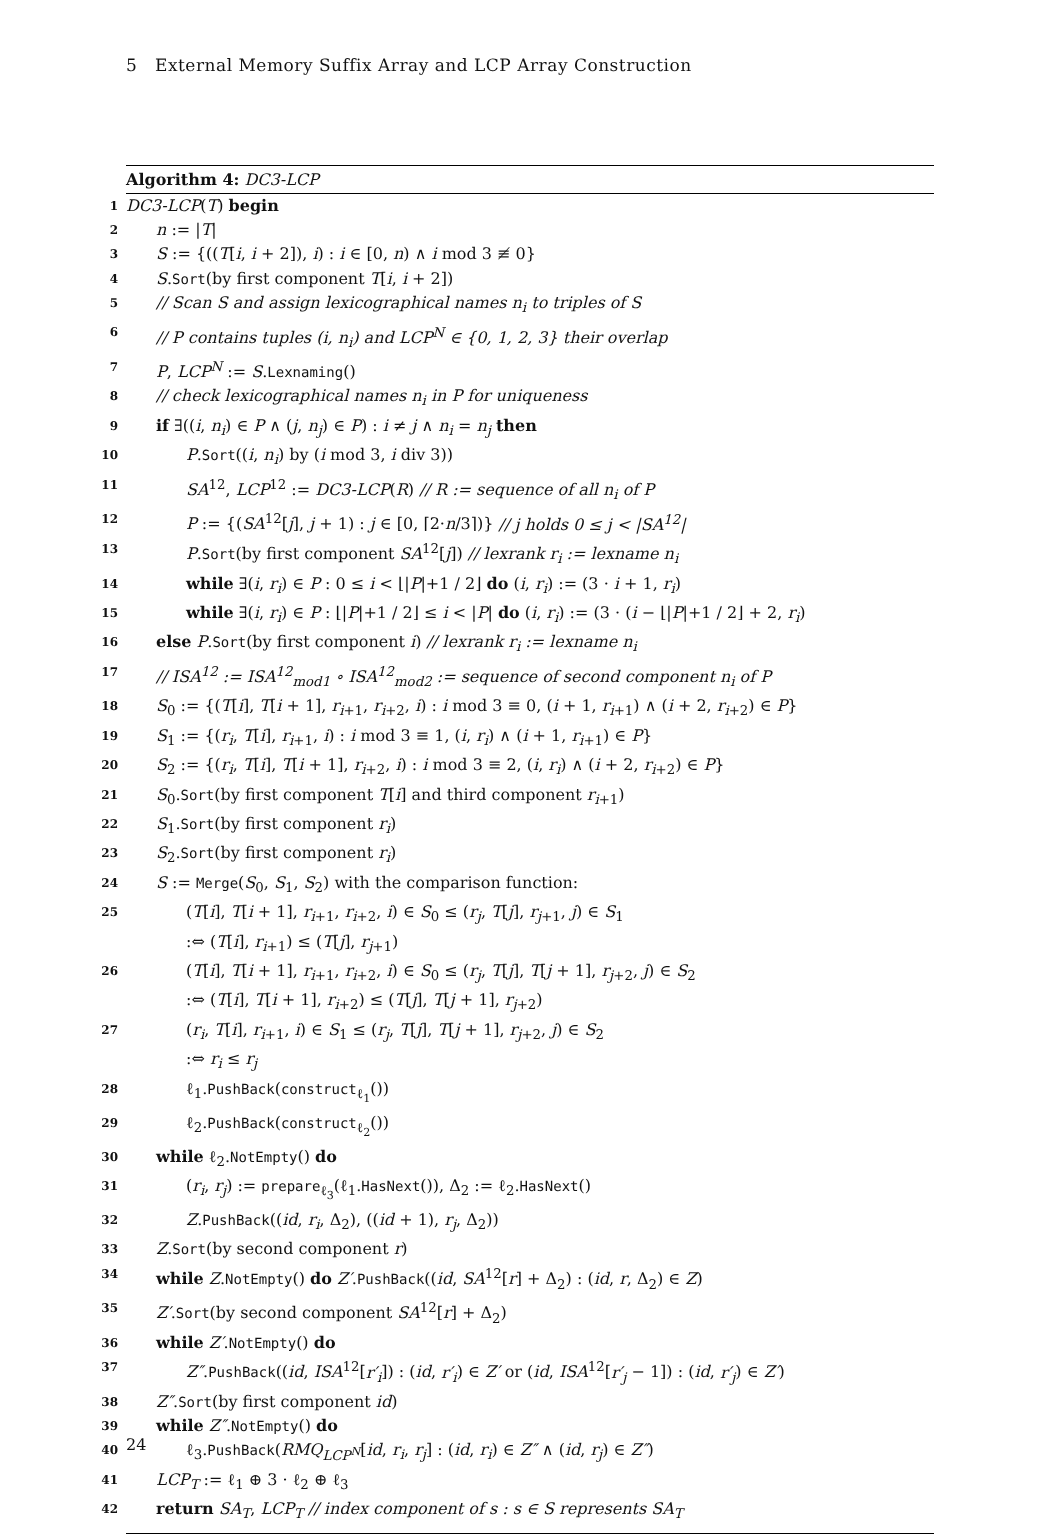5 External Memory Suffix Array and LCP Array Construction
Algorithm 4: DC3-LCP
1
DC3-LCP(T) begin
2
n := |T|
3
S := {((T[i, i + 2]), i) : i ∈ [0, n) ∧ i mod 3 ≢ 0}
4
S.Sort(by first component T[i, i + 2])
5
// Scan S and assign lexicographical names n<sub>i</sub> to triples of S
6
// P contains tuples (i, n<sub>i</sub>) and LCP<sup>N</sup> ∈ {0, 1, 2, 3} their overlap
7
P, LCP<sup>N</sup> := S.Lexnaming()
8
// check lexicographical names n<sub>i</sub> in P for uniqueness
9
if ∃((i, n<sub>i</sub>) ∈ P ∧ (j, n<sub>j</sub>) ∈ P) : i ≠ j ∧ n<sub>i</sub> = n<sub>j</sub> then
10
P.Sort((i, n<sub>i</sub>) by (i mod 3, i div 3))
11
SA<sup>12</sup>, LCP<sup>12</sup> := DC3-LCP(R) // R := sequence of all n<sub>i</sub> of P
12
P := {(SA<sup>12</sup>[j], j + 1) : j ∈ [0, ⌈2·n/3⌉)} // j holds 0 ≤ j < |SA<sup>12</sup>|
13
P.Sort(by first component SA<sup>12</sup>[j]) // lexrank r<sub>i</sub> := lexname n<sub>i</sub>
14
while ∃(i, r<sub>i</sub>) ∈ P : 0 ≤ i < ⌊|P|+1 / 2⌋ do (i, r<sub>i</sub>) := (3 · i + 1, r<sub>i</sub>)
15
while ∃(i, r<sub>i</sub>) ∈ P : ⌊|P|+1 / 2⌋ ≤ i < |P| do (i, r<sub>i</sub>) := (3 · (i − ⌊|P|+1 / 2⌋ + 2, r<sub>i</sub>)
16
else P.Sort(by first component i) // lexrank r<sub>i</sub> := lexname n<sub>i</sub>
17
// ISA<sup>12</sup> := ISA<sup>12</sup><sub>mod1</sub> ∘ ISA<sup>12</sup><sub>mod2</sub> := sequence of second component n<sub>i</sub> of P
18
S<sub>0</sub> := {(T[i], T[i + 1], r<sub>i+1</sub>, r<sub>i+2</sub>, i) : i mod 3 ≡ 0, (i + 1, r<sub>i+1</sub>) ∧ (i + 2, r<sub>i+2</sub>) ∈ P}
19
S<sub>1</sub> := {(r<sub>i</sub>, T[i], r<sub>i+1</sub>, i) : i mod 3 ≡ 1, (i, r<sub>i</sub>) ∧ (i + 1, r<sub>i+1</sub>) ∈ P}
20
S<sub>2</sub> := {(r<sub>i</sub>, T[i], T[i + 1], r<sub>i+2</sub>, i) : i mod 3 ≡ 2, (i, r<sub>i</sub>) ∧ (i + 2, r<sub>i+2</sub>) ∈ P}
21
S<sub>0</sub>.Sort(by first component T[i] and third component r<sub>i+1</sub>)
22
S<sub>1</sub>.Sort(by first component r<sub>i</sub>)
23
S<sub>2</sub>.Sort(by first component r<sub>i</sub>)
24
S := Merge(S<sub>0</sub>, S<sub>1</sub>, S<sub>2</sub>) with the comparison function:
25
(T[i], T[i + 1], r<sub>i+1</sub>, r<sub>i+2</sub>, i) ∈ S<sub>0</sub> ≤ (r<sub>j</sub>, T[j], r<sub>j+1</sub>, j) ∈ S<sub>1</sub>
:⇔ (T[i], r<sub>i+1</sub>) ≤ (T[j], r<sub>j+1</sub>)
26
(T[i], T[i + 1], r<sub>i+1</sub>, r<sub>i+2</sub>, i) ∈ S<sub>0</sub> ≤ (r<sub>j</sub>, T[j], T[j + 1], r<sub>j+2</sub>, j) ∈ S<sub>2</sub>
:⇔ (T[i], T[i + 1], r<sub>i+2</sub>) ≤ (T[j], T[j + 1], r<sub>j+2</sub>)
27
(r<sub>i</sub>, T[i], r<sub>i+1</sub>, i) ∈ S<sub>1</sub> ≤ (r<sub>j</sub>, T[j], T[j + 1], r<sub>j+2</sub>, j) ∈ S<sub>2</sub>
:⇔ r<sub>i</sub> ≤ r<sub>j</sub>
28
ℓ<sub>1</sub>.PushBack(construct<sub>ℓ<sub>1</sub></sub>())
29
ℓ<sub>2</sub>.PushBack(construct<sub>ℓ<sub>2</sub></sub>())
30
while ℓ<sub>2</sub>.NotEmpty() do
31
(r<sub>i</sub>, r<sub>j</sub>) := prepare<sub>ℓ<sub>3</sub></sub>(ℓ<sub>1</sub>.HasNext()), Δ<sub>2</sub> := ℓ<sub>2</sub>.HasNext()
32
Z.PushBack((id, r<sub>i</sub>, Δ<sub>2</sub>), ((id + 1), r<sub>j</sub>, Δ<sub>2</sub>))
33
Z.Sort(by second component r)
34
while Z.NotEmpty() do Z′.PushBack((id, SA<sup>12</sup>[r] + Δ<sub>2</sub>) : (id, r, Δ<sub>2</sub>) ∈ Z)
35
Z′.Sort(by second component SA<sup>12</sup>[r] + Δ<sub>2</sub>)
36
while Z′.NotEmpty() do
37
Z″.PushBack((id, ISA<sup>12</sup>[r′<sub>i</sub>]) : (id, r′<sub>i</sub>) ∈ Z′ or (id, ISA<sup>12</sup>[r′<sub>j</sub> − 1]) : (id, r′<sub>j</sub>) ∈ Z′)
38
Z″.Sort(by first component id)
39
while Z″.NotEmpty() do
40
ℓ<sub>3</sub>.PushBack(RMQ<sub>LCP<sup>N</sup></sub>[id, r<sub>i</sub>, r<sub>j</sub>] : (id, r<sub>i</sub>) ∈ Z″ ∧ (id, r<sub>j</sub>) ∈ Z″)
41
LCP<sub>T</sub> := ℓ<sub>1</sub> ⊕ 3 · ℓ<sub>2</sub> ⊕ ℓ<sub>3</sub>
42
return SA<sub>T</sub>, LCP<sub>T</sub> // index component of s : s ∈ S represents SA<sub>T</sub>
24